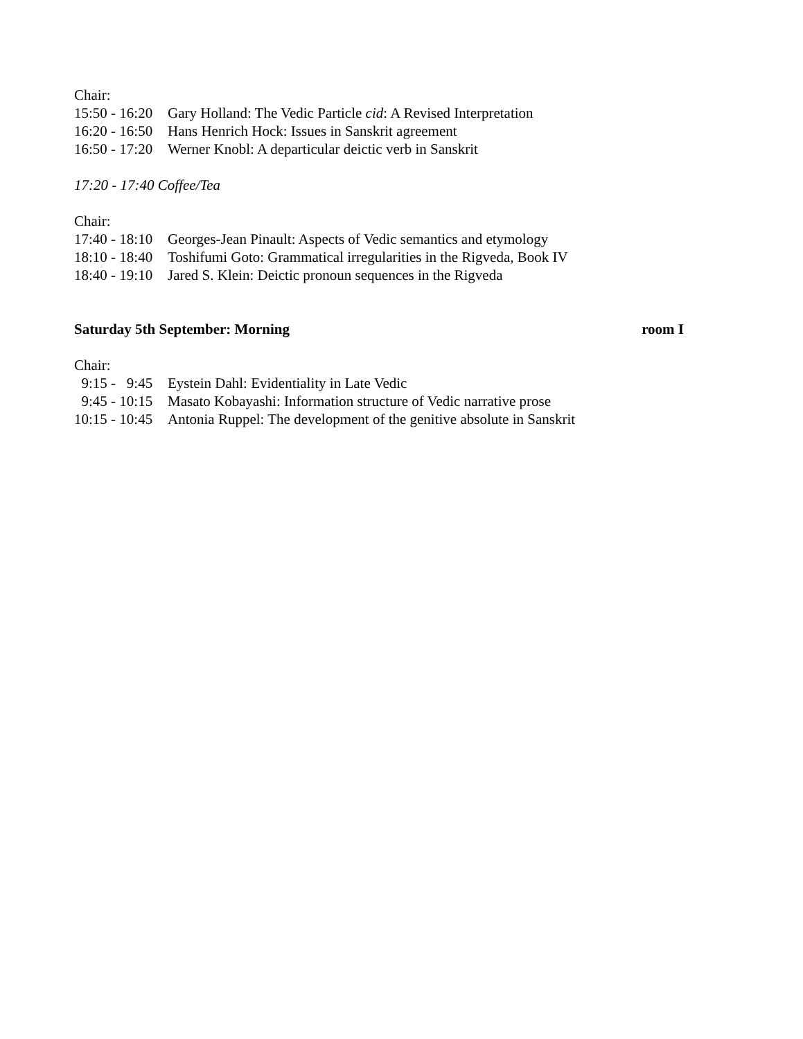Chair:
15:50 - 16:20 Gary Holland: The Vedic Particle cid: A Revised Interpretation
16:20 - 16:50 Hans Henrich Hock: Issues in Sanskrit agreement
16:50 - 17:20 Werner Knobl: A departicular deictic verb in Sanskrit
17:20 - 17:40 Coffee/Tea
Chair:
17:40 - 18:10 Georges-Jean Pinault: Aspects of Vedic semantics and etymology
18:10 - 18:40 Toshifumi Goto: Grammatical irregularities in the Rigveda, Book IV
18:40 - 19:10 Jared S. Klein: Deictic pronoun sequences in the Rigveda
Saturday 5th September: Morning room I
Chair:
9:15 - 9:45 Eystein Dahl: Evidentiality in Late Vedic
9:45 - 10:15 Masato Kobayashi: Information structure of Vedic narrative prose
10:15 - 10:45 Antonia Ruppel: The development of the genitive absolute in Sanskrit